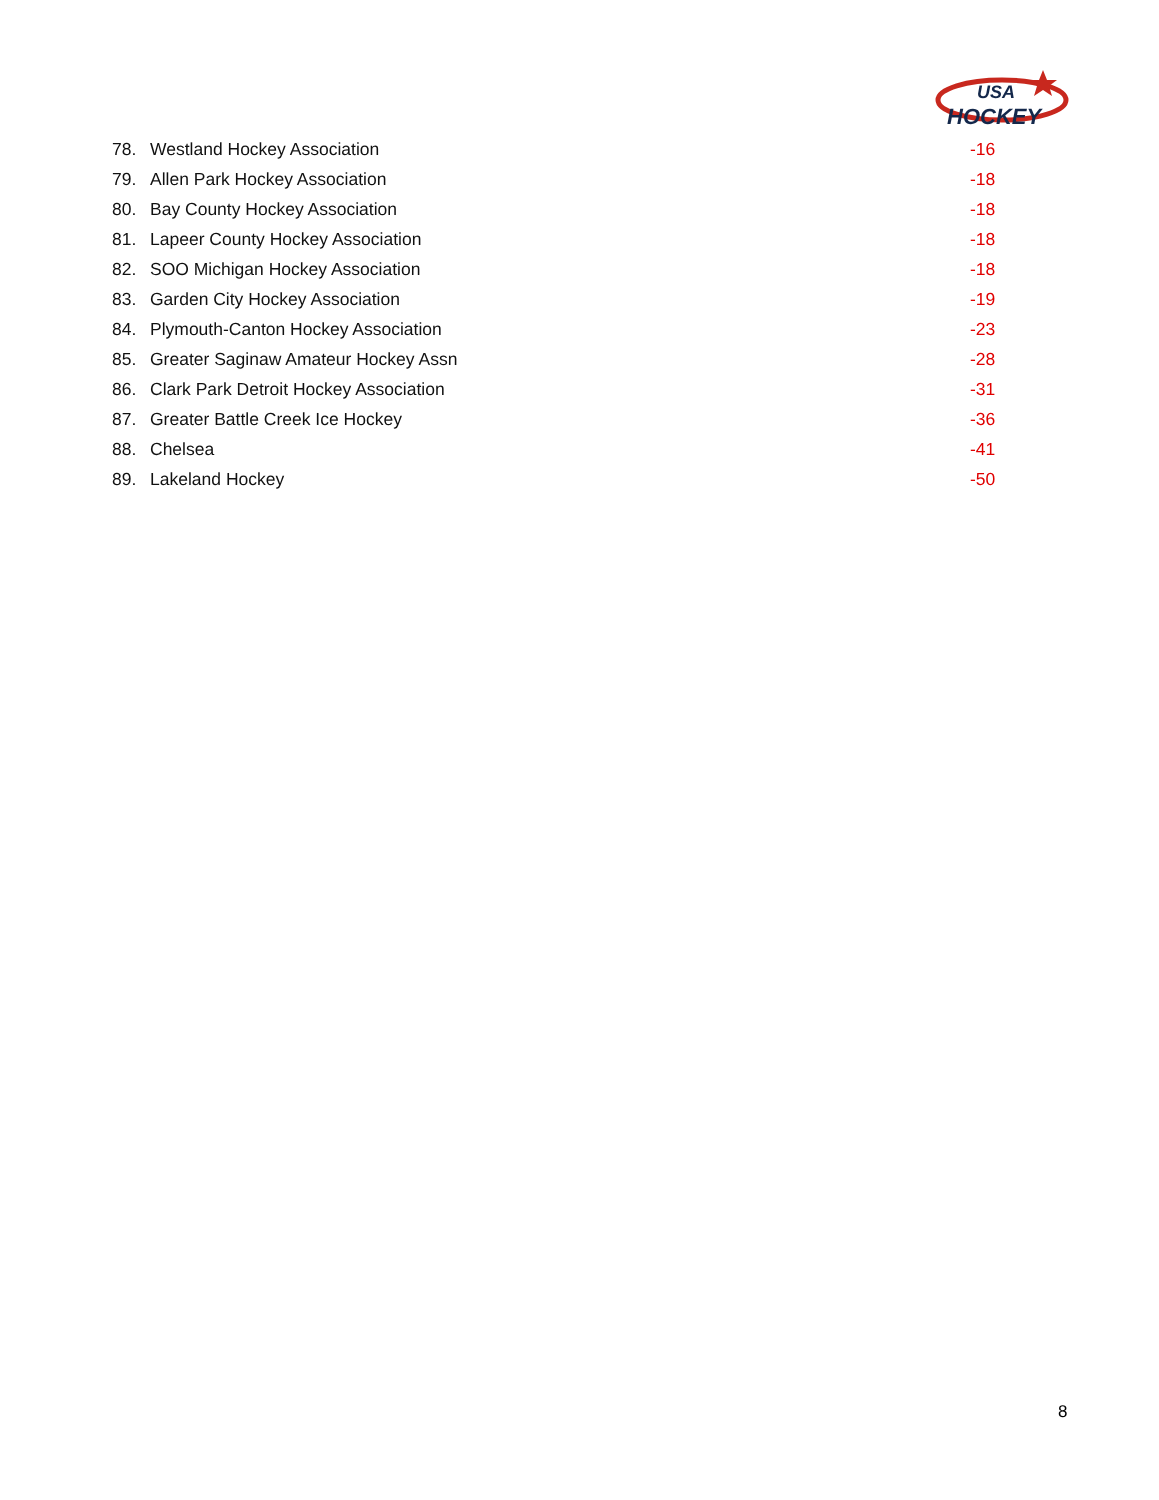USA
HOCKEY
| 78. | Westland Hockey Association | -16 |
| 79. | Allen Park Hockey Association | -18 |
| 80. | Bay County Hockey Association | -18 |
| 81. | Lapeer County Hockey Association | -18 |
| 82. | SOO Michigan Hockey Association | -18 |
| 83. | Garden City Hockey Association | -19 |
| 84. | Plymouth-Canton Hockey Association | -23 |
| 85. | Greater Saginaw Amateur Hockey Assn | -28 |
| 86. | Clark Park Detroit Hockey Association | -31 |
| 87. | Greater Battle Creek Ice Hockey | -36 |
| 88. | Chelsea | -41 |
| 89. | Lakeland Hockey | -50 |
8